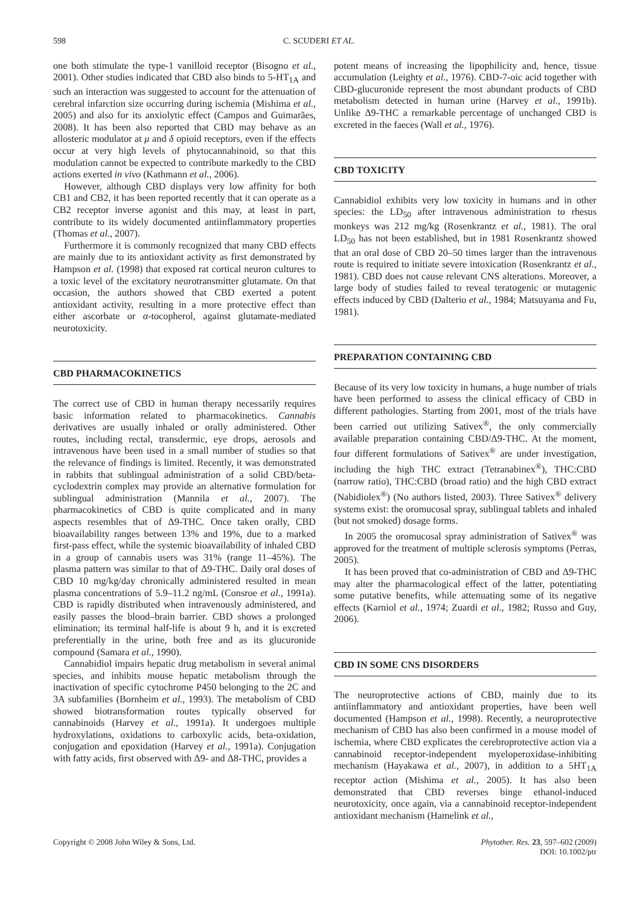598 C. SCUDERI ET AL.
one both stimulate the type-1 vanilloid receptor (Bisogno et al., 2001). Other studies indicated that CBD also binds to 5-HT<sub>1A</sub> and such an interaction was suggested to account for the attenuation of cerebral infarction size occurring during ischemia (Mishima et al., 2005) and also for its anxiolytic effect (Campos and Guimarães, 2008). It has been also reported that CBD may behave as an allosteric modulator at μ and δ opioid receptors, even if the effects occur at very high levels of phytocannabinoid, so that this modulation cannot be expected to contribute markedly to the CBD actions exerted in vivo (Kathmann et al., 2006).
However, although CBD displays very low affinity for both CB1 and CB2, it has been reported recently that it can operate as a CB2 receptor inverse agonist and this may, at least in part, contribute to its widely documented antiinflammatory properties (Thomas et al., 2007).
Furthermore it is commonly recognized that many CBD effects are mainly due to its antioxidant activity as first demonstrated by Hampson et al. (1998) that exposed rat cortical neuron cultures to a toxic level of the excitatory neurotransmitter glutamate. On that occasion, the authors showed that CBD exerted a potent antioxidant activity, resulting in a more protective effect than either ascorbate or α-tocopherol, against glutamate-mediated neurotoxicity.
CBD PHARMACOKINETICS
The correct use of CBD in human therapy necessarily requires basic information related to pharmacokinetics. Cannabis derivatives are usually inhaled or orally administered. Other routes, including rectal, transdermic, eye drops, aerosols and intravenous have been used in a small number of studies so that the relevance of findings is limited. Recently, it was demonstrated in rabbits that sublingual administration of a solid CBD/beta-cyclodextrin complex may provide an alternative formulation for sublingual administration (Mannila et al., 2007). The pharmacokinetics of CBD is quite complicated and in many aspects resembles that of Δ9-THC. Once taken orally, CBD bioavailability ranges between 13% and 19%, due to a marked first-pass effect, while the systemic bioavailability of inhaled CBD in a group of cannabis users was 31% (range 11–45%). The plasma pattern was similar to that of Δ9-THC. Daily oral doses of CBD 10 mg/kg/day chronically administered resulted in mean plasma concentrations of 5.9–11.2 ng/mL (Consroe et al., 1991a). CBD is rapidly distributed when intravenously administered, and easily passes the blood–brain barrier. CBD shows a prolonged elimination; its terminal half-life is about 9 h, and it is excreted preferentially in the urine, both free and as its glucuronide compound (Samara et al., 1990).
Cannabidiol impairs hepatic drug metabolism in several animal species, and inhibits mouse hepatic metabolism through the inactivation of specific cytochrome P450 belonging to the 2C and 3A subfamilies (Bornheim et al., 1993). The metabolism of CBD showed biotransformation routes typically observed for cannabinoids (Harvey et al., 1991a). It undergoes multiple hydroxylations, oxidations to carboxylic acids, beta-oxidation, conjugation and epoxidation (Harvey et al., 1991a). Conjugation with fatty acids, first observed with Δ9- and Δ8-THC, provides a
potent means of increasing the lipophilicity and, hence, tissue accumulation (Leighty et al., 1976). CBD-7-oic acid together with CBD-glucuronide represent the most abundant products of CBD metabolism detected in human urine (Harvey et al., 1991b). Unlike Δ9-THC a remarkable percentage of unchanged CBD is excreted in the faeces (Wall et al., 1976).
CBD TOXICITY
Cannabidiol exhibits very low toxicity in humans and in other species: the LD<sub>50</sub> after intravenous administration to rhesus monkeys was 212 mg/kg (Rosenkrantz et al., 1981). The oral LD<sub>50</sub> has not been established, but in 1981 Rosenkrantz showed that an oral dose of CBD 20–50 times larger than the intravenous route is required to initiate severe intoxication (Rosenkrantz et al., 1981). CBD does not cause relevant CNS alterations. Moreover, a large body of studies failed to reveal teratogenic or mutagenic effects induced by CBD (Dalterio et al., 1984; Matsuyama and Fu, 1981).
PREPARATION CONTAINING CBD
Because of its very low toxicity in humans, a huge number of trials have been performed to assess the clinical efficacy of CBD in different pathologies. Starting from 2001, most of the trials have been carried out utilizing Sativex<sup>®</sup>, the only commercially available preparation containing CBD/Δ9-THC. At the moment, four different formulations of Sativex<sup>®</sup> are under investigation, including the high THC extract (Tetranabinex<sup>®</sup>), THC:CBD (narrow ratio), THC:CBD (broad ratio) and the high CBD extract (Nabidiolex<sup>®</sup>) (No authors listed, 2003). Three Sativex<sup>®</sup> delivery systems exist: the oromucosal spray, sublingual tablets and inhaled (but not smoked) dosage forms.
In 2005 the oromucosal spray administration of Sativex<sup>®</sup> was approved for the treatment of multiple sclerosis symptoms (Perras, 2005).
It has been proved that co-administration of CBD and Δ9-THC may alter the pharmacological effect of the latter, potentiating some putative benefits, while attenuating some of its negative effects (Karniol et al., 1974; Zuardi et al., 1982; Russo and Guy, 2006).
CBD IN SOME CNS DISORDERS
The neuroprotective actions of CBD, mainly due to its antiinflammatory and antioxidant properties, have been well documented (Hampson et al., 1998). Recently, a neuroprotective mechanism of CBD has also been confirmed in a mouse model of ischemia, where CBD explicates the cerebroprotective action via a cannabinoid receptor-independent myeloperoxidase-inhibiting mechanism (Hayakawa et al., 2007), in addition to a 5HT<sub>1A</sub> receptor action (Mishima et al., 2005). It has also been demonstrated that CBD reverses binge ethanol-induced neurotoxicity, once again, via a cannabinoid receptor-independent antioxidant mechanism (Hamelink et al.,
Copyright © 2008 John Wiley & Sons, Ltd. Phytother. Res. 23, 597–602 (2009)
DOI: 10.1002/ptr